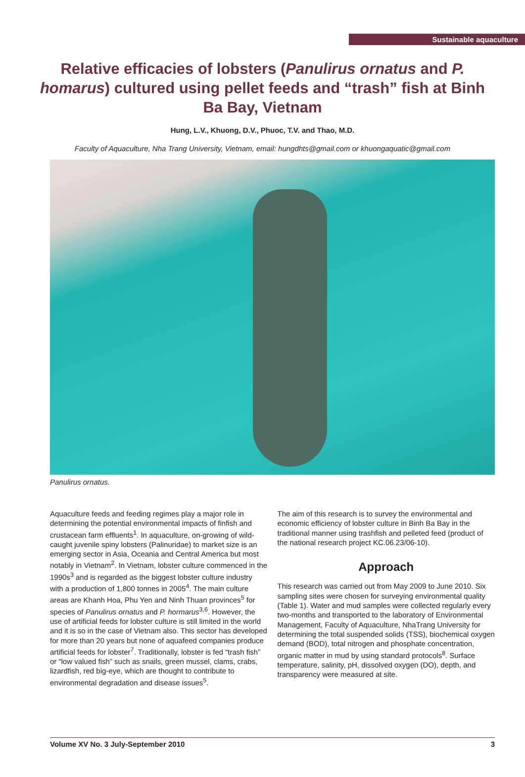Sustainable aquaculture
Relative efficacies of lobsters (Panulirus ornatus and P. homarus) cultured using pellet feeds and “trash” fish at Binh Ba Bay, Vietnam
Hung, L.V., Khuong, D.V., Phuoc, T.V. and Thao, M.D.
Faculty of Aquaculture, Nha Trang University, Vietnam, email: hungdhts@gmail.com or khuongaquatic@gmail.com
Panulirus ornatus.
Aquaculture feeds and feeding regimes play a major role in determining the potential environmental impacts of finfish and crustacean farm effluents<sup>1</sup>. In aquaculture, on-growing of wild-caught juvenile spiny lobsters (Palinuridae) to market size is an emerging sector in Asia, Oceania and Central America but most notably in Vietnam<sup>2</sup>. In Vietnam, lobster culture commenced in the 1990s<sup>3</sup> and is regarded as the biggest lobster culture industry with a production of 1,800 tonnes in 2005<sup>4</sup>. The main culture areas are Khanh Hoa, Phu Yen and Ninh Thuan provinces<sup>5</sup> for species of Panulirus ornatus and P. hormarus<sup>3,6</sup>. However, the use of artificial feeds for lobster culture is still limited in the world and it is so in the case of Vietnam also. This sector has developed for more than 20 years but none of aquafeed companies produce artificial feeds for lobster<sup>7</sup>. Traditionally, lobster is fed “trash fish” or “low valued fish” such as snails, green mussel, clams, crabs, lizardfish, red big-eye, which are thought to contribute to environmental degradation and disease issues<sup>5</sup>.
The aim of this research is to survey the environmental and economic efficiency of lobster culture in Binh Ba Bay in the traditional manner using trashfish and pelleted feed (product of the national research project KC.06.23/06-10).
Approach
This research was carried out from May 2009 to June 2010. Six sampling sites were chosen for surveying environmental quality (Table 1). Water and mud samples were collected regularly every two-months and transported to the laboratory of Environmental Management, Faculty of Aquaculture, NhaTrang University for determining the total suspended solids (TSS), biochemical oxygen demand (BOD), total nitrogen and phosphate concentration, organic matter in mud by using standard protocols<sup>8</sup>. Surface temperature, salinity, pH, dissolved oxygen (DO), depth, and transparency were measured at site.
Volume XV No. 3 July-September 2010 3